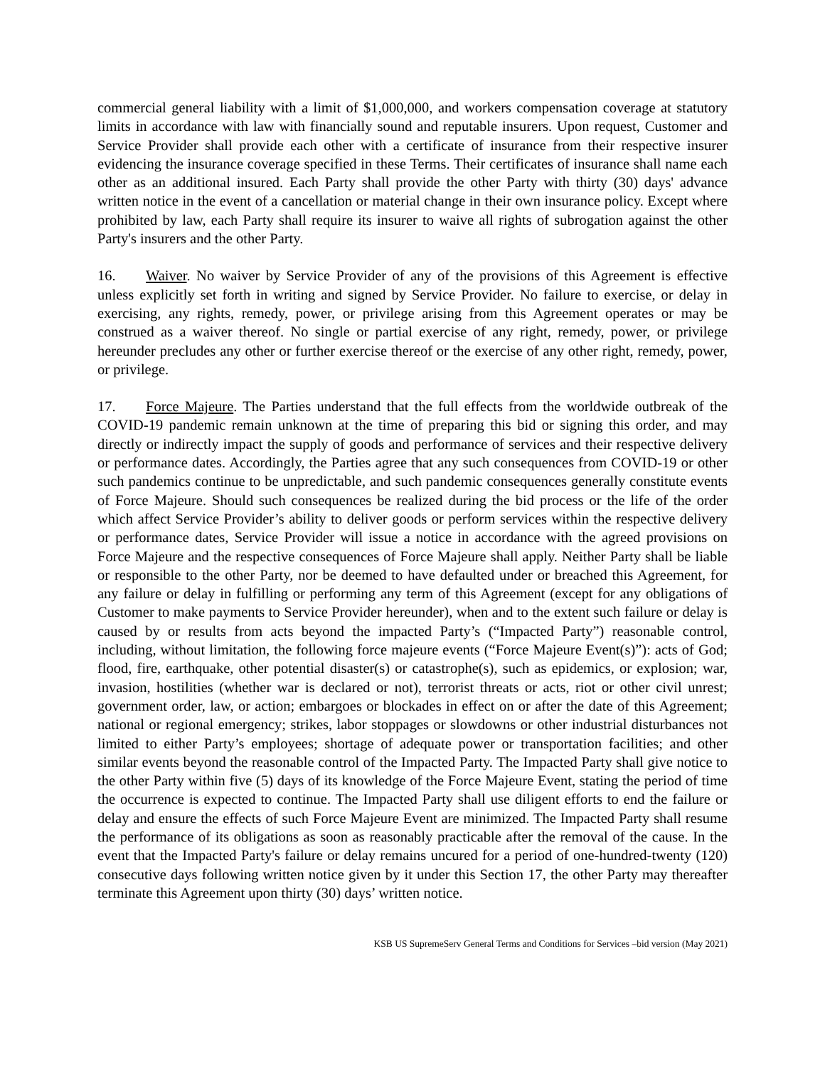commercial general liability with a limit of $1,000,000, and workers compensation coverage at statutory limits in accordance with law with financially sound and reputable insurers. Upon request, Customer and Service Provider shall provide each other with a certificate of insurance from their respective insurer evidencing the insurance coverage specified in these Terms. Their certificates of insurance shall name each other as an additional insured. Each Party shall provide the other Party with thirty (30) days' advance written notice in the event of a cancellation or material change in their own insurance policy. Except where prohibited by law, each Party shall require its insurer to waive all rights of subrogation against the other Party's insurers and the other Party.
16. Waiver. No waiver by Service Provider of any of the provisions of this Agreement is effective unless explicitly set forth in writing and signed by Service Provider. No failure to exercise, or delay in exercising, any rights, remedy, power, or privilege arising from this Agreement operates or may be construed as a waiver thereof. No single or partial exercise of any right, remedy, power, or privilege hereunder precludes any other or further exercise thereof or the exercise of any other right, remedy, power, or privilege.
17. Force Majeure. The Parties understand that the full effects from the worldwide outbreak of the COVID-19 pandemic remain unknown at the time of preparing this bid or signing this order, and may directly or indirectly impact the supply of goods and performance of services and their respective delivery or performance dates. Accordingly, the Parties agree that any such consequences from COVID-19 or other such pandemics continue to be unpredictable, and such pandemic consequences generally constitute events of Force Majeure. Should such consequences be realized during the bid process or the life of the order which affect Service Provider’s ability to deliver goods or perform services within the respective delivery or performance dates, Service Provider will issue a notice in accordance with the agreed provisions on Force Majeure and the respective consequences of Force Majeure shall apply. Neither Party shall be liable or responsible to the other Party, nor be deemed to have defaulted under or breached this Agreement, for any failure or delay in fulfilling or performing any term of this Agreement (except for any obligations of Customer to make payments to Service Provider hereunder), when and to the extent such failure or delay is caused by or results from acts beyond the impacted Party’s (“Impacted Party”) reasonable control, including, without limitation, the following force majeure events (“Force Majeure Event(s)”): acts of God; flood, fire, earthquake, other potential disaster(s) or catastrophe(s), such as epidemics, or explosion; war, invasion, hostilities (whether war is declared or not), terrorist threats or acts, riot or other civil unrest; government order, law, or action; embargoes or blockades in effect on or after the date of this Agreement; national or regional emergency; strikes, labor stoppages or slowdowns or other industrial disturbances not limited to either Party’s employees; shortage of adequate power or transportation facilities; and other similar events beyond the reasonable control of the Impacted Party. The Impacted Party shall give notice to the other Party within five (5) days of its knowledge of the Force Majeure Event, stating the period of time the occurrence is expected to continue. The Impacted Party shall use diligent efforts to end the failure or delay and ensure the effects of such Force Majeure Event are minimized. The Impacted Party shall resume the performance of its obligations as soon as reasonably practicable after the removal of the cause. In the event that the Impacted Party's failure or delay remains uncured for a period of one-hundred-twenty (120) consecutive days following written notice given by it under this Section 17, the other Party may thereafter terminate this Agreement upon thirty (30) days’ written notice.
KSB US SupremeServ General Terms and Conditions for Services –bid version (May 2021)